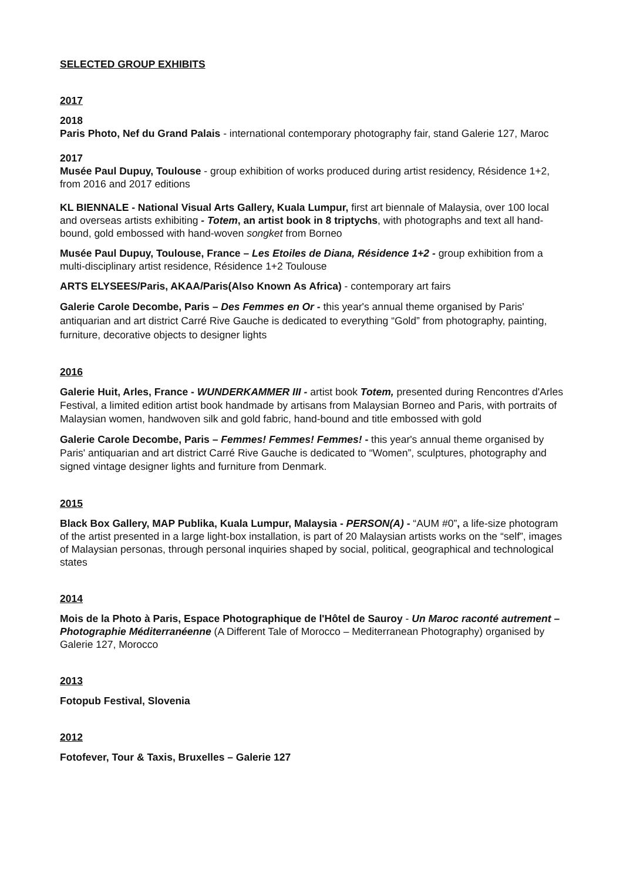SELECTED GROUP EXHIBITS
2017
2018
Paris Photo, Nef du Grand Palais - international contemporary photography fair, stand Galerie 127, Maroc
2017
Musée Paul Dupuy, Toulouse - group exhibition of works produced during artist residency, Résidence 1+2, from 2016 and 2017 editions
KL BIENNALE - National Visual Arts Gallery, Kuala Lumpur, first art biennale of Malaysia, over 100 local and overseas artists exhibiting - Totem, an artist book in 8 triptychs, with photographs and text all hand-bound, gold embossed with hand-woven songket from Borneo
Musée Paul Dupuy, Toulouse, France – Les Etoiles de Diana, Résidence 1+2 - group exhibition from a multi-disciplinary artist residence, Résidence 1+2 Toulouse
ARTS ELYSEES/Paris, AKAA/Paris(Also Known As Africa) - contemporary art fairs
Galerie Carole Decombe, Paris – Des Femmes en Or - this year's annual theme organised by Paris' antiquarian and art district Carré Rive Gauche is dedicated to everything “Gold” from photography, painting, furniture, decorative objects to designer lights
2016
Galerie Huit, Arles, France - WUNDERKAMMER III - artist book Totem, presented during Rencontres d'Arles Festival, a limited edition artist book handmade by artisans from Malaysian Borneo and Paris, with portraits of Malaysian women, handwoven silk and gold fabric, hand-bound and title embossed with gold
Galerie Carole Decombe, Paris – Femmes! Femmes! Femmes! - this year's annual theme organised by Paris' antiquarian and art district Carré Rive Gauche is dedicated to “Women”, sculptures, photography and signed vintage designer lights and furniture from Denmark.
2015
Black Box Gallery, MAP Publika, Kuala Lumpur, Malaysia - PERSON(A) - “AUM #0”, a life-size photogram of the artist presented in a large light-box installation, is part of 20 Malaysian artists works on the “self”, images of Malaysian personas, through personal inquiries shaped by social, political, geographical and technological states
2014
Mois de la Photo à Paris, Espace Photographique de l'Hôtel de Sauroy - Un Maroc raconté autrement – Photographie Méditerranéenne (A Different Tale of Morocco – Mediterranean Photography) organised by Galerie 127, Morocco
2013
Fotopub Festival, Slovenia
2012
Fotofever, Tour & Taxis, Bruxelles – Galerie 127